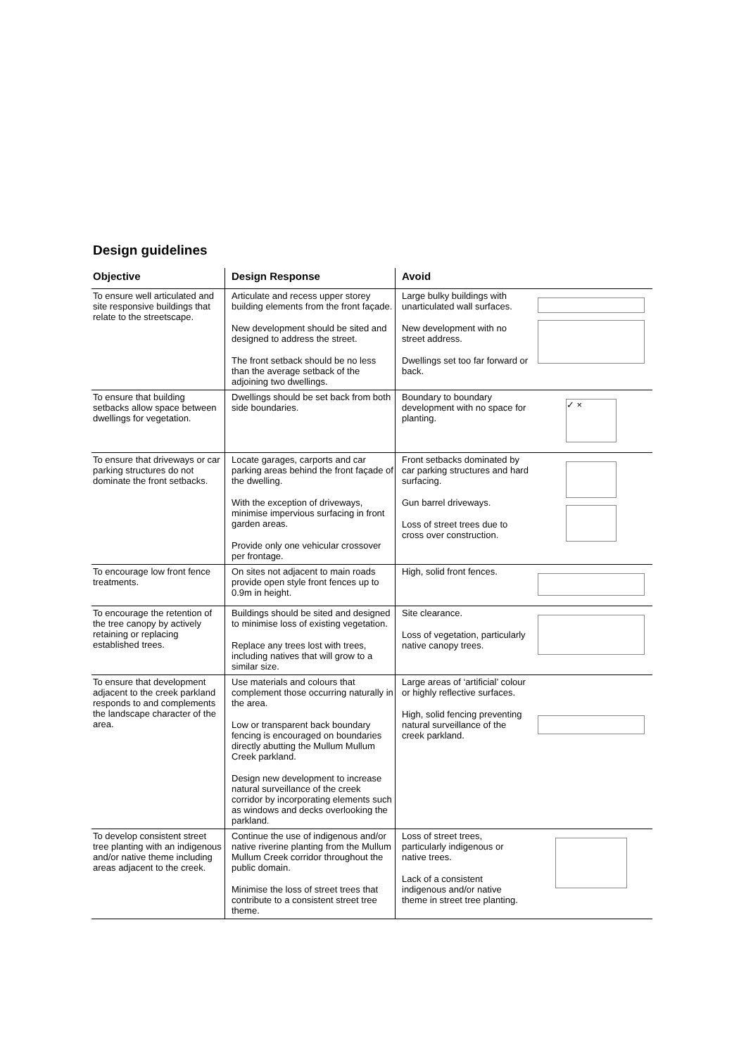Design guidelines
| Objective | Design Response | Avoid | |
| --- | --- | --- | --- |
| To ensure well articulated and site responsive buildings that relate to the streetscape. | Articulate and recess upper storey building elements from the front façade. New development should be sited and designed to address the street. The front setback should be no less than the average setback of the adjoining two dwellings. | Large bulky buildings with unarticulated wall surfaces. New development with no street address. Dwellings set too far forward or back. | |
| To ensure that building setbacks allow space between dwellings for vegetation. | Dwellings should be set back from both side boundaries. | Boundary to boundary development with no space for planting. | ✓ × |
| To ensure that driveways or car parking structures do not dominate the front setbacks. | Locate garages, carports and car parking areas behind the front façade of the dwelling. With the exception of driveways, minimise impervious surfacing in front garden areas. Provide only one vehicular crossover per frontage. | Front setbacks dominated by car parking structures and hard surfacing. Gun barrel driveways. Loss of street trees due to cross over construction. | |
| To encourage low front fence treatments. | On sites not adjacent to main roads provide open style front fences up to 0.9m in height. | High, solid front fences. | |
| To encourage the retention of the tree canopy by actively retaining or replacing established trees. | Buildings should be sited and designed to minimise loss of existing vegetation. Replace any trees lost with trees, including natives that will grow to a similar size. | Site clearance. Loss of vegetation, particularly native canopy trees. | |
| To ensure that development adjacent to the creek parkland responds to and complements the landscape character of the area. | Use materials and colours that complement those occurring naturally in the area. Low or transparent back boundary fencing is encouraged on boundaries directly abutting the Mullum Mullum Creek parkland. Design new development to increase natural surveillance of the creek corridor by incorporating elements such as windows and decks overlooking the parkland. | Large areas of ‘artificial’ colour or highly reflective surfaces. High, solid fencing preventing natural surveillance of the creek parkland. | |
| To develop consistent street tree planting with an indigenous and/or native theme including areas adjacent to the creek. | Continue the use of indigenous and/or native riverine planting from the Mullum Mullum Creek corridor throughout the public domain. Minimise the loss of street trees that contribute to a consistent street tree theme. | Loss of street trees, particularly indigenous or native trees. Lack of a consistent indigenous and/or native theme in street tree planting. | |